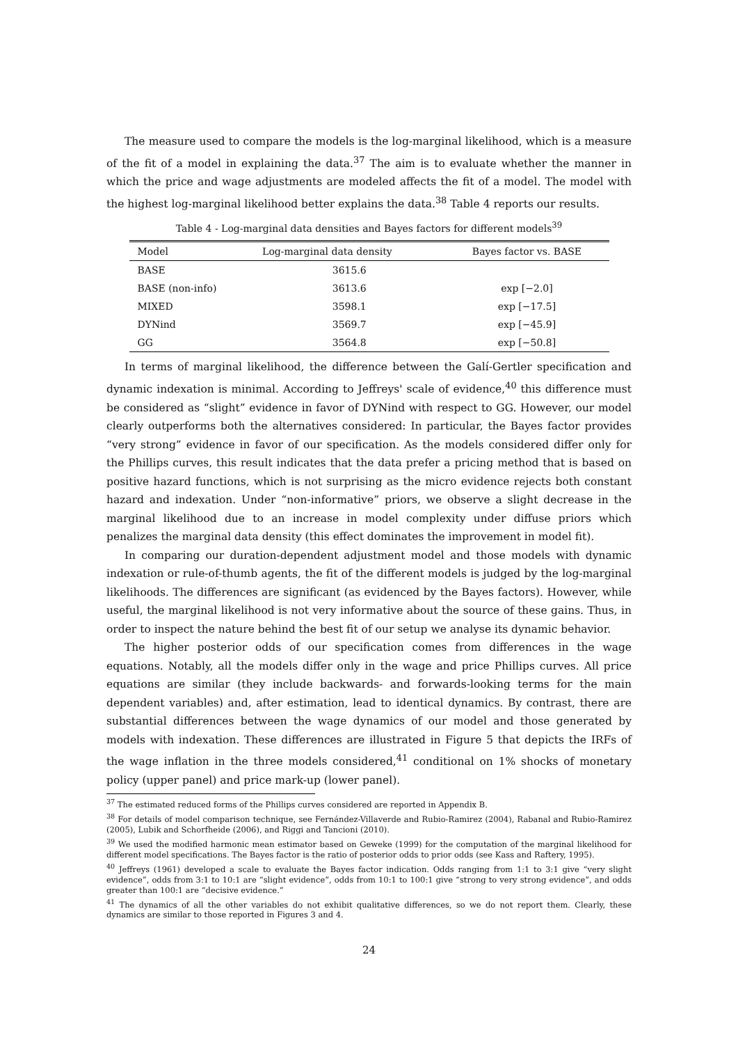The measure used to compare the models is the log-marginal likelihood, which is a measure of the fit of a model in explaining the data.<sup>37</sup> The aim is to evaluate whether the manner in which the price and wage adjustments are modeled affects the fit of a model. The model with the highest log-marginal likelihood better explains the data.<sup>38</sup> Table 4 reports our results.
Table 4 - Log-marginal data densities and Bayes factors for different models<sup>39</sup>
| Model | Log-marginal data density | Bayes factor vs. BASE |
| --- | --- | --- |
| BASE | 3615.6 | |
| BASE (non-info) | 3613.6 | exp [−2.0] |
| MIXED | 3598.1 | exp [−17.5] |
| DYNind | 3569.7 | exp [−45.9] |
| GG | 3564.8 | exp [−50.8] |
In terms of marginal likelihood, the difference between the Galí-Gertler specification and dynamic indexation is minimal. According to Jeffreys' scale of evidence,<sup>40</sup> this difference must be considered as “slight” evidence in favor of DYNind with respect to GG. However, our model clearly outperforms both the alternatives considered: In particular, the Bayes factor provides “very strong” evidence in favor of our specification. As the models considered differ only for the Phillips curves, this result indicates that the data prefer a pricing method that is based on positive hazard functions, which is not surprising as the micro evidence rejects both constant hazard and indexation. Under “non-informative” priors, we observe a slight decrease in the marginal likelihood due to an increase in model complexity under diffuse priors which penalizes the marginal data density (this effect dominates the improvement in model fit).
In comparing our duration-dependent adjustment model and those models with dynamic indexation or rule-of-thumb agents, the fit of the different models is judged by the log-marginal likelihoods. The differences are significant (as evidenced by the Bayes factors). However, while useful, the marginal likelihood is not very informative about the source of these gains. Thus, in order to inspect the nature behind the best fit of our setup we analyse its dynamic behavior.
The higher posterior odds of our specification comes from differences in the wage equations. Notably, all the models differ only in the wage and price Phillips curves. All price equations are similar (they include backwards- and forwards-looking terms for the main dependent variables) and, after estimation, lead to identical dynamics. By contrast, there are substantial differences between the wage dynamics of our model and those generated by models with indexation. These differences are illustrated in Figure 5 that depicts the IRFs of the wage inflation in the three models considered,<sup>41</sup> conditional on 1% shocks of monetary policy (upper panel) and price mark-up (lower panel).
<sup>37</sup> The estimated reduced forms of the Phillips curves considered are reported in Appendix B.
<sup>38</sup> For details of model comparison technique, see Fernández-Villaverde and Rubio-Ramirez (2004), Rabanal and Rubio-Ramirez (2005), Lubik and Schorfheide (2006), and Riggi and Tancioni (2010).
<sup>39</sup> We used the modified harmonic mean estimator based on Geweke (1999) for the computation of the marginal likelihood for different model specifications. The Bayes factor is the ratio of posterior odds to prior odds (see Kass and Raftery, 1995).
<sup>40</sup> Jeffreys (1961) developed a scale to evaluate the Bayes factor indication. Odds ranging from 1:1 to 3:1 give “very slight evidence”, odds from 3:1 to 10:1 are “slight evidence”, odds from 10:1 to 100:1 give “strong to very strong evidence”, and odds greater than 100:1 are “decisive evidence.”
<sup>41</sup> The dynamics of all the other variables do not exhibit qualitative differences, so we do not report them. Clearly, these dynamics are similar to those reported in Figures 3 and 4.
24